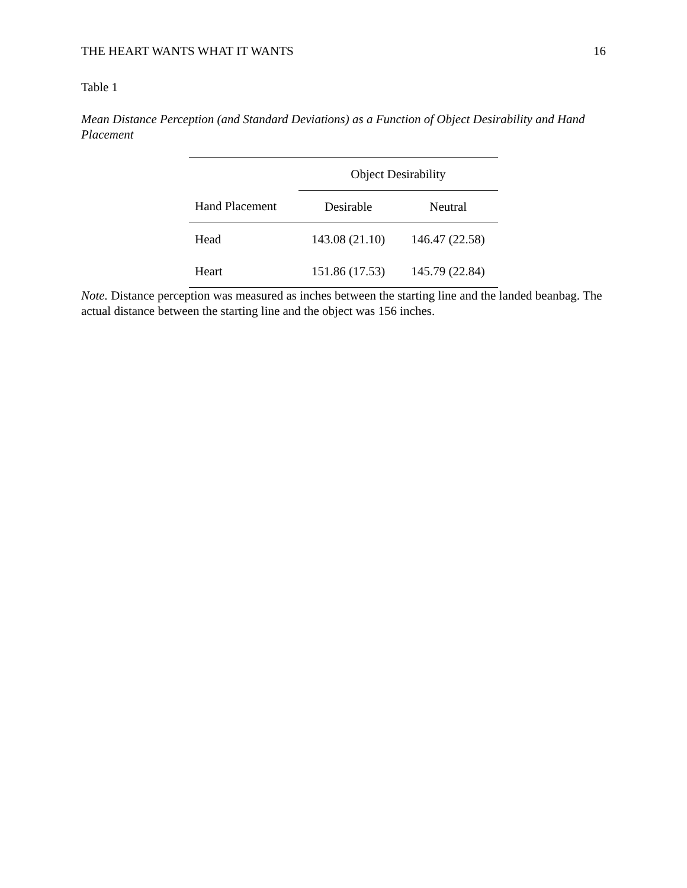THE HEART WANTS WHAT IT WANTS 16
Table 1
Mean Distance Perception (and Standard Deviations) as a Function of Object Desirability and Hand Placement
| | Object Desirability | |
| --- | --- | --- |
| Hand Placement | Desirable | Neutral |
| Head | 143.08 (21.10) | 146.47 (22.58) |
| Heart | 151.86 (17.53) | 145.79 (22.84) |
Note. Distance perception was measured as inches between the starting line and the landed beanbag. The actual distance between the starting line and the object was 156 inches.